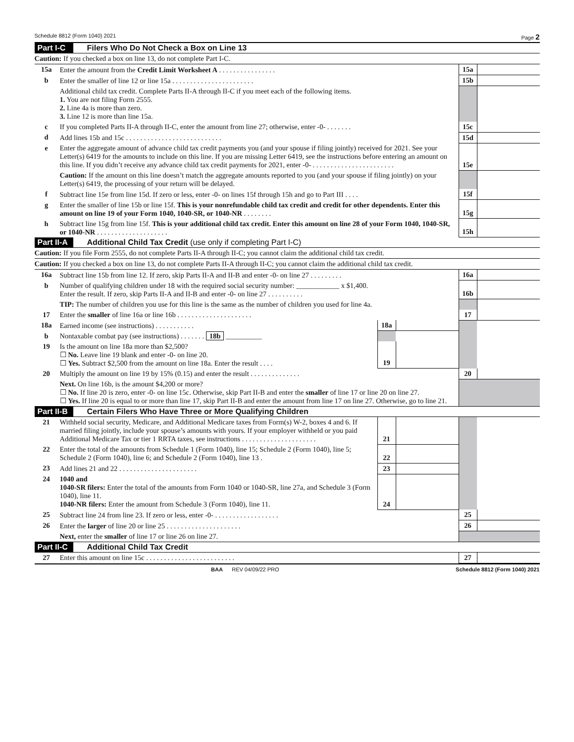Schedule 8812 (Form 1040) 2021 Page 2
Part I-C Filers Who Do Not Check a Box on Line 13
Caution: If you checked a box on line 13, do not complete Part I-C.
| 15a | Enter the amount from the Credit Limit Worksheet A . . . . . . . . . . . . . . . . | 15a | |
| b | Enter the smaller of line 12 or line 15a . . . . . . . . . . . . . . . . . . . . . . . | 15b | |
| | Additional child tax credit. Complete Parts II-A through II-C if you meet each of the following items. 1. You are not filing Form 2555. 2. Line 4a is more than zero. 3. Line 12 is more than line 15a. | | |
| c | If you completed Parts II-A through II-C, enter the amount from line 27; otherwise, enter -0- . . . . . . . | 15c | |
| d | Add lines 15b and 15c . . . . . . . . . . . . . . . . . . . . . . . . . . . | 15d | |
| e | Enter the aggregate amount of advance child tax credit payments you (and your spouse if filing jointly) received for 2021. See your Letter(s) 6419 for the amounts to include on this line. If you are missing Letter 6419, see the instructions before entering an amount on this line. If you didn’t receive any advance child tax credit payments for 2021, enter -0- . . . . . . . . . . . . . . . . . . . . . . . | 15e | |
| | Caution: If the amount on this line doesn’t match the aggregate amounts reported to you (and your spouse if filing jointly) on your Letter(s) 6419, the processing of your return will be delayed. | | |
| f | Subtract line 15e from line 15d. If zero or less, enter -0- on lines 15f through 15h and go to Part III . . . . | 15f | |
| g | Enter the smaller of line 15b or line 15f. This is your nonrefundable child tax credit and credit for other dependents. Enter this amount on line 19 of your Form 1040, 1040-SR, or 1040-NR . . . . . . . . | 15g | |
| h | Subtract line 15g from line 15f. This is your additional child tax credit. Enter this amount on line 28 of your Form 1040, 1040-SR, or 1040-NR . . . . . . . . . . . . . . . . . . . . | 15h | |
Part II-A Additional Child Tax Credit (use only if completing Part I-C)
Caution: If you file Form 2555, do not complete Parts II-A through II-C; you cannot claim the additional child tax credit.
Caution: If you checked a box on line 13, do not complete Parts II-A through II-C; you cannot claim the additional child tax credit.
| 16a | Subtract line 15b from line 12. If zero, skip Parts II-A and II-B and enter -0- on line 27 . . . . . . . . . | | | 16a | |
| b | Number of qualifying children under 18 with the required social security number: ____________ x $1,400. Enter the result. If zero, skip Parts II-A and II-B and enter -0- on line 27 . . . . . . . . . . | | | 16b | |
| | TIP: The number of children you use for this line is the same as the number of children you used for line 4a. | | | | |
| 17 | Enter the smaller of line 16a or line 16b . . . . . . . . . . . . . . . . . . . . . | | | 17 | |
| 18a | Earned income (see instructions) . . . . . . . . . . . | 18a | | | |
| b | Nontaxable combat pay (see instructions) . . . . . . . 18b __________ | | | | |
| 19 | Is the amount on line 18a more than $2,500? ☐ No. Leave line 19 blank and enter -0- on line 20. ☐ Yes. Subtract $2,500 from the amount on line 18a. Enter the result . . . . | 19 | | | |
| 20 | Multiply the amount on line 19 by 15% (0.15) and enter the result . . . . . . . . . . . . . . | | | 20 | |
| | Next. On line 16b, is the amount $4,200 or more? ☐ No. If line 20 is zero, enter -0- on line 15c. Otherwise, skip Part II-B and enter the smaller of line 17 or line 20 on line 27. ☐ Yes. If line 20 is equal to or more than line 17, skip Part II-B and enter the amount from line 17 on line 27. Otherwise, go to line 21. | | | | |
Part II-B Certain Filers Who Have Three or More Qualifying Children
| 21 | Withheld social security, Medicare, and Additional Medicare taxes from Form(s) W-2, boxes 4 and 6. If married filing jointly, include your spouse’s amounts with yours. If your employer withheld or you paid Additional Medicare Tax or tier 1 RRTA taxes, see instructions . . . . . . . . . . . . . . . . . . . . . | 21 | | | |
| 22 | Enter the total of the amounts from Schedule 1 (Form 1040), line 15; Schedule 2 (Form 1040), line 5; Schedule 2 (Form 1040), line 6; and Schedule 2 (Form 1040), line 13 . | 22 | | | |
| 23 | Add lines 21 and 22 . . . . . . . . . . . . . . . . . . . . . . | 23 | | | |
| 24 | 1040 and 1040-SR filers: Enter the total of the amounts from Form 1040 or 1040-SR, line 27a, and Schedule 3 (Form 1040), line 11. 1040-NR filers: Enter the amount from Schedule 3 (Form 1040), line 11. | 24 | | | |
| 25 | Subtract line 24 from line 23. If zero or less, enter -0- . . . . . . . . . . . . . . . . . . | | | 25 | |
| 26 | Enter the larger of line 20 or line 25 . . . . . . . . . . . . . . . . . . . . . | | | 26 | |
| | Next, enter the smaller of line 17 or line 26 on line 27. | | | | |
Part II-C Additional Child Tax Credit
| 27 | Enter this amount on line 15c . . . . . . . . . . . . . . . . . . . . . . . . . | 27 | |
BAA REV 04/09/22 PRO Schedule 8812 (Form 1040) 2021